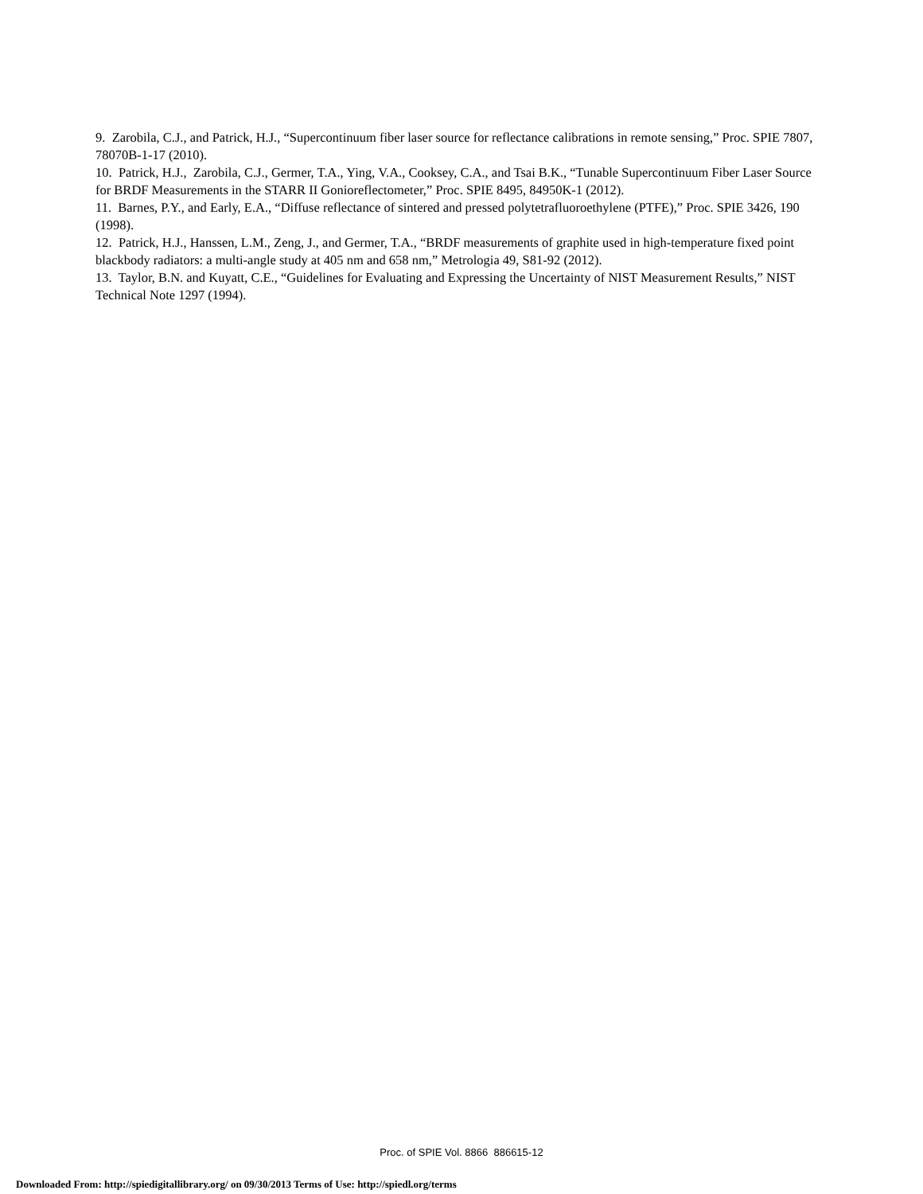9. Zarobila, C.J., and Patrick, H.J., “Supercontinuum fiber laser source for reflectance calibrations in remote sensing,” Proc. SPIE 7807, 78070B-1-17 (2010).
10. Patrick, H.J., Zarobila, C.J., Germer, T.A., Ying, V.A., Cooksey, C.A., and Tsai B.K., “Tunable Supercontinuum Fiber Laser Source for BRDF Measurements in the STARR II Gonioreflectometer,” Proc. SPIE 8495, 84950K-1 (2012).
11. Barnes, P.Y., and Early, E.A., “Diffuse reflectance of sintered and pressed polytetrafluoroethylene (PTFE),” Proc. SPIE 3426, 190 (1998).
12. Patrick, H.J., Hanssen, L.M., Zeng, J., and Germer, T.A., “BRDF measurements of graphite used in high-temperature fixed point blackbody radiators: a multi-angle study at 405 nm and 658 nm,” Metrologia 49, S81-92 (2012).
13. Taylor, B.N. and Kuyatt, C.E., “Guidelines for Evaluating and Expressing the Uncertainty of NIST Measurement Results,” NIST Technical Note 1297 (1994).
Proc. of SPIE Vol. 8866 886615-12
Downloaded From: http://spiedigitallibrary.org/ on 09/30/2013 Terms of Use: http://spiedl.org/terms